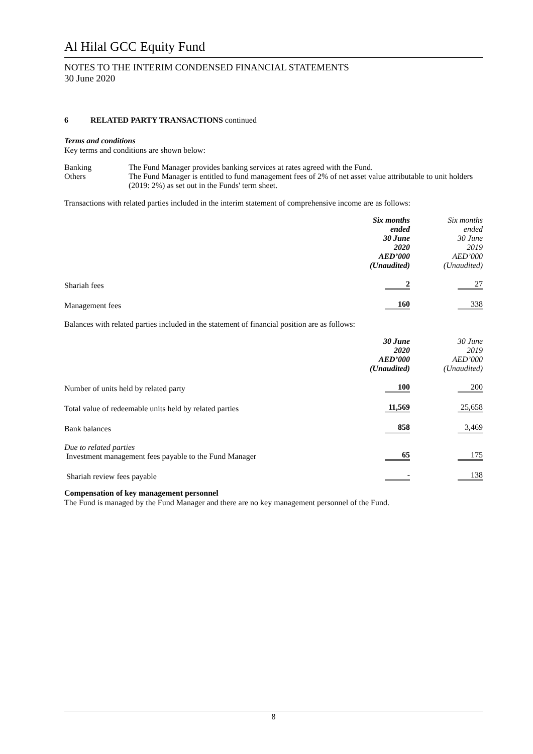Al Hilal GCC Equity Fund
NOTES TO THE INTERIM CONDENSED FINANCIAL STATEMENTS
30 June 2020
6 RELATED PARTY TRANSACTIONS continued
Terms and conditions
Key terms and conditions are shown below:
| Banking | The Fund Manager provides banking services at rates agreed with the Fund. |
| Others | The Fund Manager is entitled to fund management fees of 2% of net asset value attributable to unit holders (2019: 2%) as set out in the Funds' term sheet. |
Transactions with related parties included in the interim statement of comprehensive income are as follows:
| | Six months ended 30 June 2020 AED’000 (Unaudited) | Six months ended 30 June 2019 AED’000 (Unaudited) |
| Shariah fees | 2 | 27 |
| Management fees | 160 | 338 |
Balances with related parties included in the statement of financial position are as follows:
| | 30 June 2020 AED’000 (Unaudited) | 30 June 2019 AED’000 (Unaudited) |
| Number of units held by related party | 100 | 200 |
| Total value of redeemable units held by related parties | 11,569 | 25,658 |
| Bank balances | 858 | 3,469 |
| Due to related parties Investment management fees payable to the Fund Manager | 65 | 175 |
| Shariah review fees payable | - | 138 |
Compensation of key management personnel
The Fund is managed by the Fund Manager and there are no key management personnel of the Fund.
8